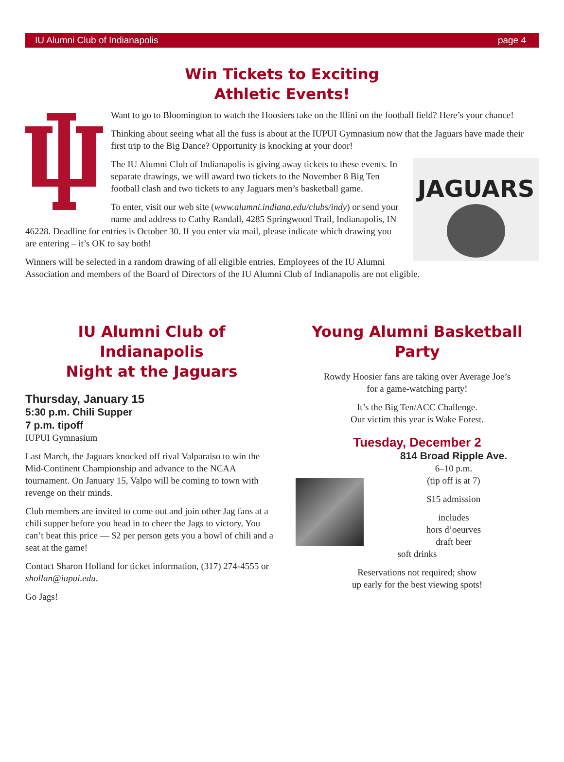IU Alumni Club of Indianapolis page 4
Win Tickets to Exciting
Athletic Events!
Want to go to Bloomington to watch the Hoosiers take on the Illini on the football field? Here’s your chance!
Thinking about seeing what all the fuss is about at the IUPUI Gymnasium now that the Jaguars have made their first trip to the Big Dance? Opportunity is knocking at your door!
JAGUARS
The IU Alumni Club of Indianapolis is giving away tickets to these events. In separate drawings, we will award two tickets to the November 8 Big Ten football clash and two tickets to any Jaguars men’s basketball game.
To enter, visit our web site (www.alumni.indiana.edu/clubs/indy) or send your name and address to Cathy Randall, 4285 Springwood Trail, Indianapolis, IN 46228. Deadline for entries is October 30. If you enter via mail, please indicate which drawing you are entering – it’s OK to say both!
Winners will be selected in a random drawing of all eligible entries. Employees of the IU Alumni Association and members of the Board of Directors of the IU Alumni Club of Indianapolis are not eligible.
IU Alumni Club of Indianapolis
Night at the Jaguars
Thursday, January 15
5:30 p.m. Chili Supper
7 p.m. tipoff
IUPUI Gymnasium
Last March, the Jaguars knocked off rival Valparaiso to win the Mid-Continent Championship and advance to the NCAA tournament. On January 15, Valpo will be coming to town with revenge on their minds.
Club members are invited to come out and join other Jag fans at a chili supper before you head in to cheer the Jags to victory. You can’t beat this price — $2 per person gets you a bowl of chili and a seat at the game!
Contact Sharon Holland for ticket information, (317) 274-4555 or shollan@iupui.edu.
Go Jags!
Young Alumni Basketball Party
Rowdy Hoosier fans are taking over Average Joe’s
for a game-watching party!
It’s the Big Ten/ACC Challenge.
Our victim this year is Wake Forest.
Tuesday, December 2
814 Broad Ripple Ave.
6–10 p.m.
(tip off is at 7)
$15 admission
includes
hors d’oeurves
draft beer
soft drinks
Reservations not required; show
up early for the best viewing spots!